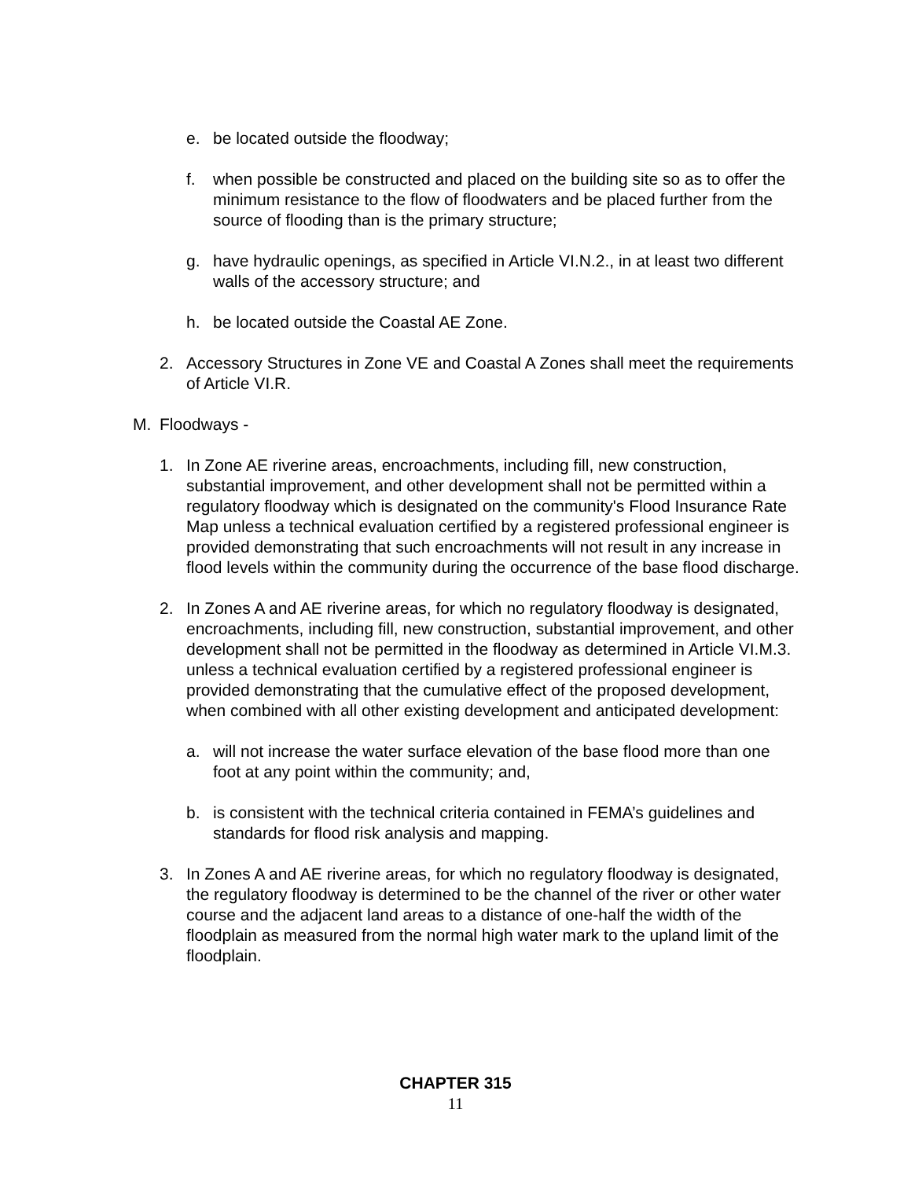e. be located outside the floodway;
f. when possible be constructed and placed on the building site so as to offer the minimum resistance to the flow of floodwaters and be placed further from the source of flooding than is the primary structure;
g. have hydraulic openings, as specified in Article VI.N.2., in at least two different walls of the accessory structure; and
h. be located outside the Coastal AE Zone.
2. Accessory Structures in Zone VE and Coastal A Zones shall meet the requirements of Article VI.R.
M. Floodways -
1. In Zone AE riverine areas, encroachments, including fill, new construction, substantial improvement, and other development shall not be permitted within a regulatory floodway which is designated on the community's Flood Insurance Rate Map unless a technical evaluation certified by a registered professional engineer is provided demonstrating that such encroachments will not result in any increase in flood levels within the community during the occurrence of the base flood discharge.
2. In Zones A and AE riverine areas, for which no regulatory floodway is designated, encroachments, including fill, new construction, substantial improvement, and other development shall not be permitted in the floodway as determined in Article VI.M.3. unless a technical evaluation certified by a registered professional engineer is provided demonstrating that the cumulative effect of the proposed development, when combined with all other existing development and anticipated development:
a. will not increase the water surface elevation of the base flood more than one foot at any point within the community; and,
b. is consistent with the technical criteria contained in FEMA’s guidelines and standards for flood risk analysis and mapping.
3. In Zones A and AE riverine areas, for which no regulatory floodway is designated, the regulatory floodway is determined to be the channel of the river or other water course and the adjacent land areas to a distance of one-half the width of the floodplain as measured from the normal high water mark to the upland limit of the floodplain.
CHAPTER 315
11